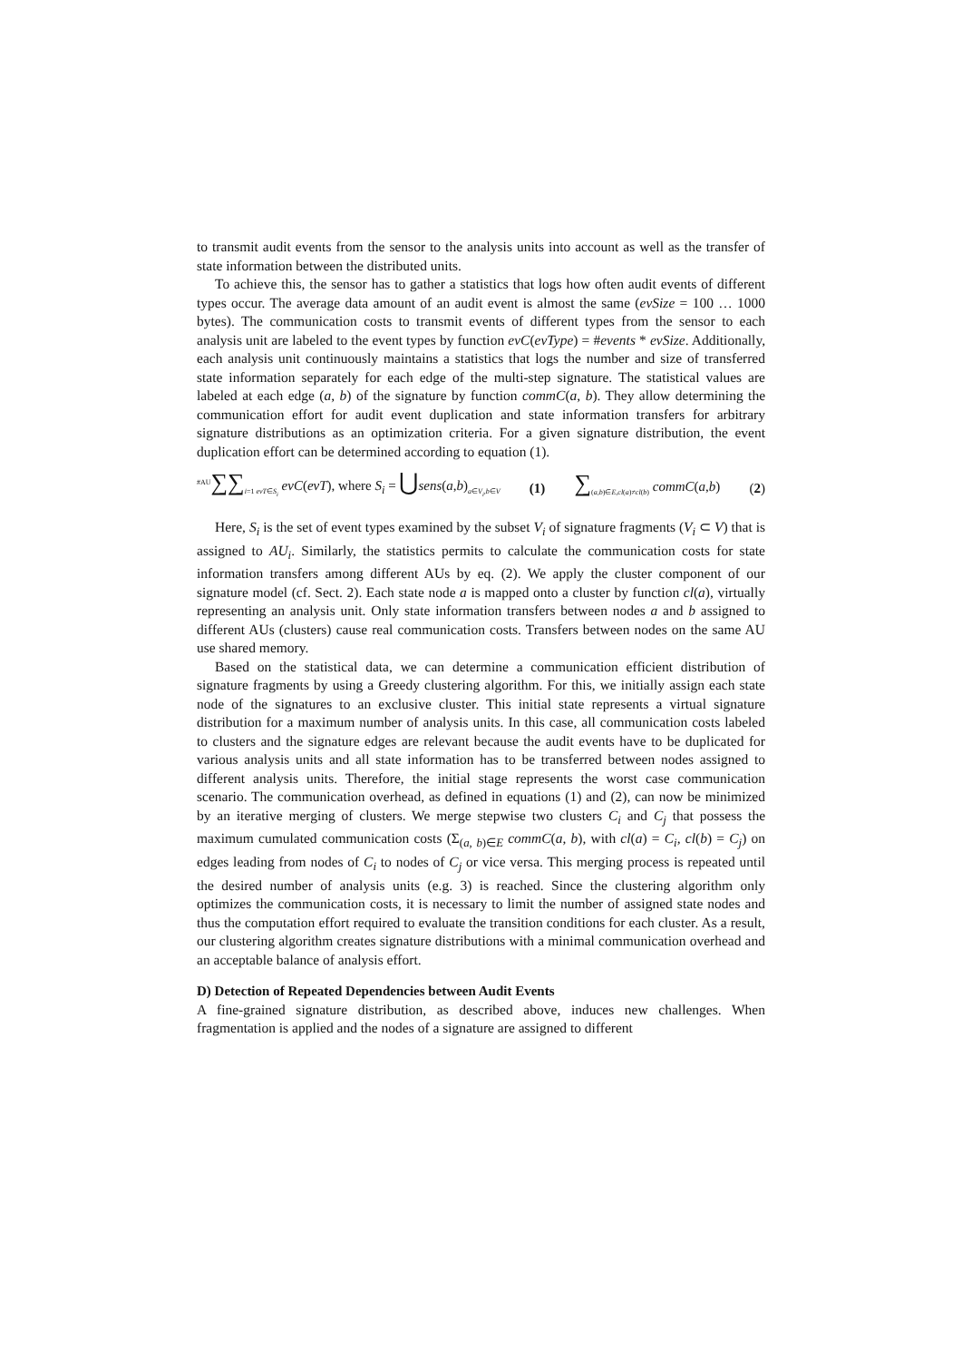to transmit audit events from the sensor to the analysis units into account as well as the transfer of state information between the distributed units.
To achieve this, the sensor has to gather a statistics that logs how often audit events of different types occur. The average data amount of an audit event is almost the same (evSize = 100 … 1000 bytes). The communication costs to transmit events of different types from the sensor to each analysis unit are labeled to the event types by function evC(evType) = #events * evSize. Additionally, each analysis unit continuously maintains a statistics that logs the number and size of transferred state information separately for each edge of the multi-step signature. The statistical values are labeled at each edge (a, b) of the signature by function commC(a, b). They allow determining the communication effort for audit event duplication and state information transfers for arbitrary signature distributions as an optimization criteria. For a given signature distribution, the event duplication effort can be determined according to equation (1).
<sup>#AU</sup>∑∑<sub>i=1 evT∈S<sub>i</sub></sub> evC(evT), where S<sub>i</sub> = ⋃sens(a,b)<sub>a∈V<sub>i</sub>,b∈V</sub> (1) ∑<sub>(a,b)∈E,cl(a)≠cl(b)</sub> commC(a,b) (2)
Here, S<sub>i</sub> is the set of event types examined by the subset V<sub>i</sub> of signature fragments (V<sub>i</sub> ⊂ V) that is assigned to AU<sub>i</sub>. Similarly, the statistics permits to calculate the communication costs for state information transfers among different AUs by eq. (2). We apply the cluster component of our signature model (cf. Sect. 2). Each state node a is mapped onto a cluster by function cl(a), virtually representing an analysis unit. Only state information transfers between nodes a and b assigned to different AUs (clusters) cause real communication costs. Transfers between nodes on the same AU use shared memory.
Based on the statistical data, we can determine a communication efficient distribution of signature fragments by using a Greedy clustering algorithm. For this, we initially assign each state node of the signatures to an exclusive cluster. This initial state represents a virtual signature distribution for a maximum number of analysis units. In this case, all communication costs labeled to clusters and the signature edges are relevant because the audit events have to be duplicated for various analysis units and all state information has to be transferred between nodes assigned to different analysis units. Therefore, the initial stage represents the worst case communication scenario. The communication overhead, as defined in equations (1) and (2), can now be minimized by an iterative merging of clusters. We merge stepwise two clusters C<sub>i</sub> and C<sub>j</sub> that possess the maximum cumulated communication costs (Σ<sub>(a, b)∈E</sub> commC(a, b), with cl(a) = C<sub>i</sub>, cl(b) = C<sub>j</sub>) on edges leading from nodes of C<sub>i</sub> to nodes of C<sub>j</sub> or vice versa. This merging process is repeated until the desired number of analysis units (e.g. 3) is reached. Since the clustering algorithm only optimizes the communication costs, it is necessary to limit the number of assigned state nodes and thus the computation effort required to evaluate the transition conditions for each cluster. As a result, our clustering algorithm creates signature distributions with a minimal communication overhead and an acceptable balance of analysis effort.
D) Detection of Repeated Dependencies between Audit Events
A fine-grained signature distribution, as described above, induces new challenges. When fragmentation is applied and the nodes of a signature are assigned to different